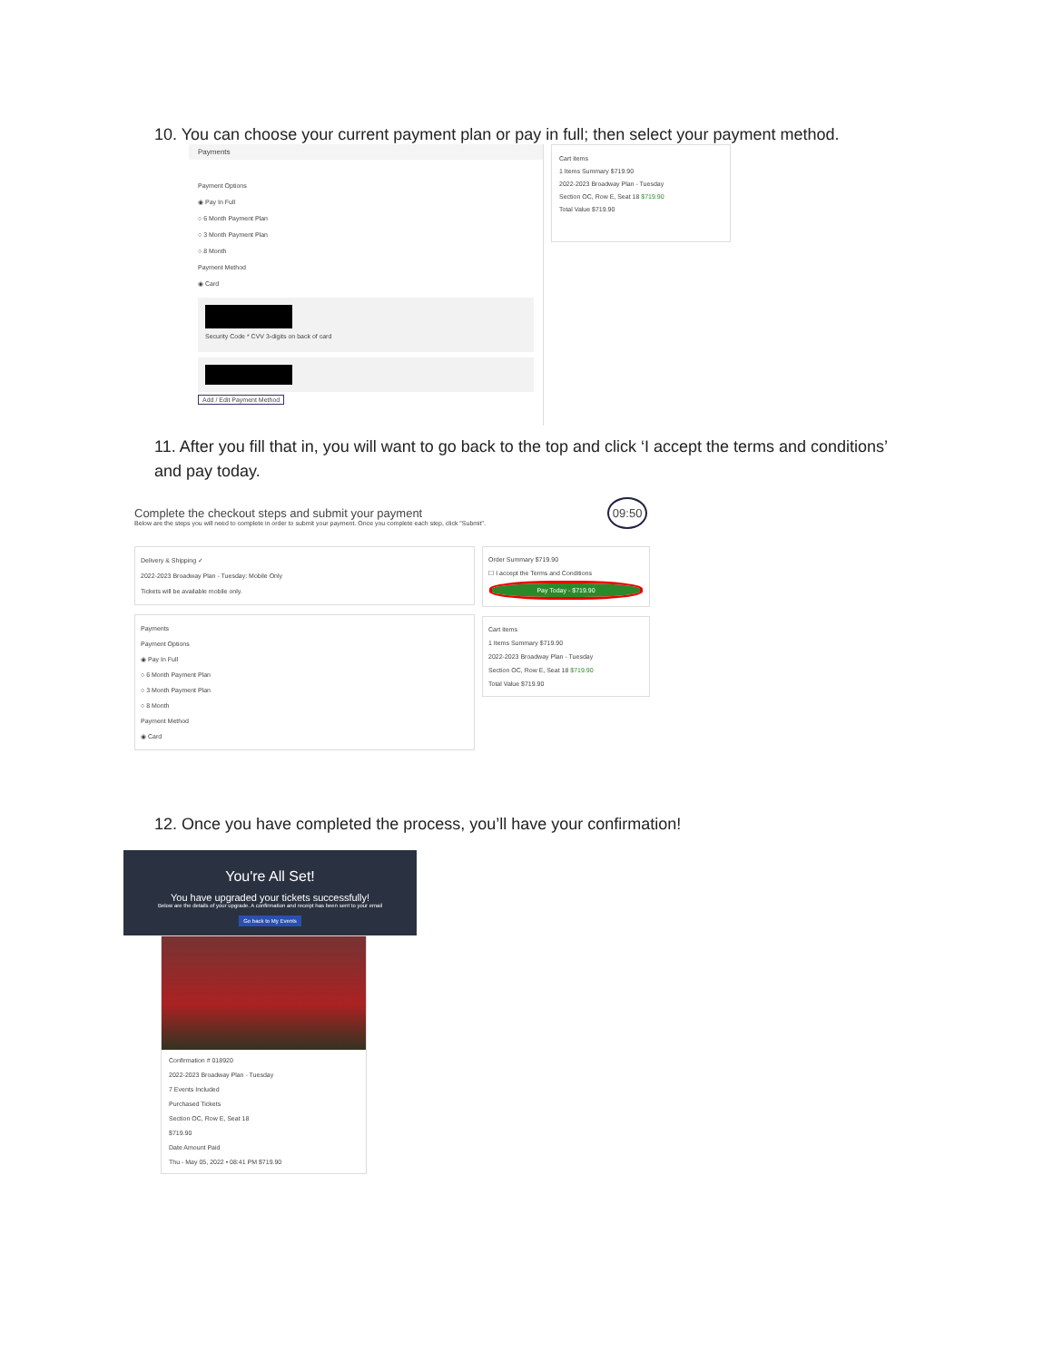10. You can choose your current payment plan or pay in full; then select your payment method.
Payments
Payment Options
◉ Pay In Full
○ 6 Month Payment Plan
○ 3 Month Payment Plan
○ 8 Month
Payment Method
◉ Card
Security Code * CVV 3-digits on back of card
Add / Edit Payment Method
Cart items
1 Items Summary $719.90
2022-2023 Broadway Plan - Tuesday
Section OC, Row E, Seat 18 $719.90
Total Value $719.90
11. After you fill that in, you will want to go back to the top and click ‘I accept the terms and conditions’ and pay today.
Complete the checkout steps and submit your payment 09:50
Below are the steps you will need to complete in order to submit your payment. Once you complete each step, click "Submit".
Delivery & Shipping ✓
2022-2023 Broadway Plan - Tuesday: Mobile Only
Tickets will be available mobile only.
Payments
Payment Options
◉ Pay In Full
○ 6 Month Payment Plan
○ 3 Month Payment Plan
○ 8 Month
Payment Method
◉ Card
Order Summary $719.90
☐ I accept the Terms and Conditions
Pay Today - $719.90
Cart items
1 Items Summary $719.90
2022-2023 Broadway Plan - Tuesday
Section OC, Row E, Seat 18 $719.90
Total Value $719.90
12. Once you have completed the process, you’ll have your confirmation!
You're All Set!
You have upgraded your tickets successfully!
Below are the details of your upgrade. A confirmation and receipt has been sent to your email
Go back to My Events
Confirmation # 018920
2022-2023 Broadway Plan - Tuesday
7 Events Included
Purchased Tickets
Section OC, Row E, Seat 18
$719.90
Date Amount Paid
Thu - May 05, 2022 • 08:41 PM $719.90